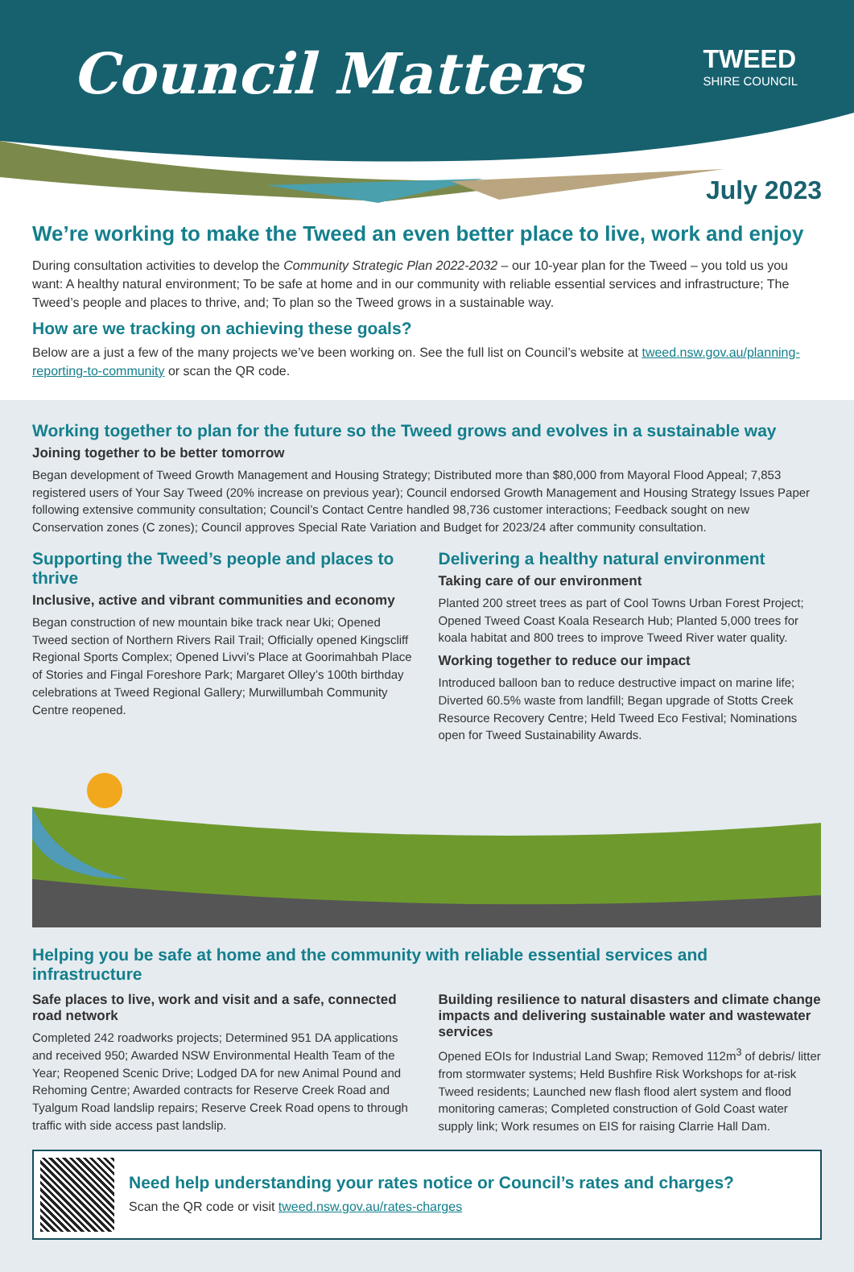Council Matters
TWEED
SHIRE COUNCIL
July 2023
We’re working to make the Tweed an even better place to live, work and enjoy
During consultation activities to develop the Community Strategic Plan 2022-2032 – our 10-year plan for the Tweed – you told us you want: A healthy natural environment; To be safe at home and in our community with reliable essential services and infrastructure; The Tweed’s people and places to thrive, and; To plan so the Tweed grows in a sustainable way.
How are we tracking on achieving these goals?
Below are a just a few of the many projects we’ve been working on. See the full list on Council’s website at tweed.nsw.gov.au/planning-reporting-to-community or scan the QR code.
Working together to plan for the future so the Tweed grows and evolves in a sustainable way
Joining together to be better tomorrow
Began development of Tweed Growth Management and Housing Strategy; Distributed more than $80,000 from Mayoral Flood Appeal; 7,853 registered users of Your Say Tweed (20% increase on previous year); Council endorsed Growth Management and Housing Strategy Issues Paper following extensive community consultation; Council’s Contact Centre handled 98,736 customer interactions; Feedback sought on new Conservation zones (C zones); Council approves Special Rate Variation and Budget for 2023/24 after community consultation.
Supporting the Tweed’s people and places to thrive
Inclusive, active and vibrant communities and economy
Began construction of new mountain bike track near Uki; Opened Tweed section of Northern Rivers Rail Trail; Officially opened Kingscliff Regional Sports Complex; Opened Livvi’s Place at Goorimahbah Place of Stories and Fingal Foreshore Park; Margaret Olley’s 100th birthday celebrations at Tweed Regional Gallery; Murwillumbah Community Centre reopened.
Delivering a healthy natural environment
Taking care of our environment
Planted 200 street trees as part of Cool Towns Urban Forest Project; Opened Tweed Coast Koala Research Hub; Planted 5,000 trees for koala habitat and 800 trees to improve Tweed River water quality.
Working together to reduce our impact
Introduced balloon ban to reduce destructive impact on marine life; Diverted 60.5% waste from landfill; Began upgrade of Stotts Creek Resource Recovery Centre; Held Tweed Eco Festival; Nominations open for Tweed Sustainability Awards.
Helping you be safe at home and the community with reliable essential services and infrastructure
Safe places to live, work and visit and a safe, connected road network
Completed 242 roadworks projects; Determined 951 DA applications and received 950; Awarded NSW Environmental Health Team of the Year; Reopened Scenic Drive; Lodged DA for new Animal Pound and Rehoming Centre; Awarded contracts for Reserve Creek Road and Tyalgum Road landslip repairs; Reserve Creek Road opens to through traffic with side access past landslip.
Building resilience to natural disasters and climate change impacts and delivering sustainable water and wastewater services
Opened EOIs for Industrial Land Swap; Removed 112m<sup>3</sup> of debris/ litter from stormwater systems; Held Bushfire Risk Workshops for at-risk Tweed residents; Launched new flash flood alert system and flood monitoring cameras; Completed construction of Gold Coast water supply link; Work resumes on EIS for raising Clarrie Hall Dam.
Need help understanding your rates notice or Council’s rates and charges?
Scan the QR code or visit tweed.nsw.gov.au/rates-charges